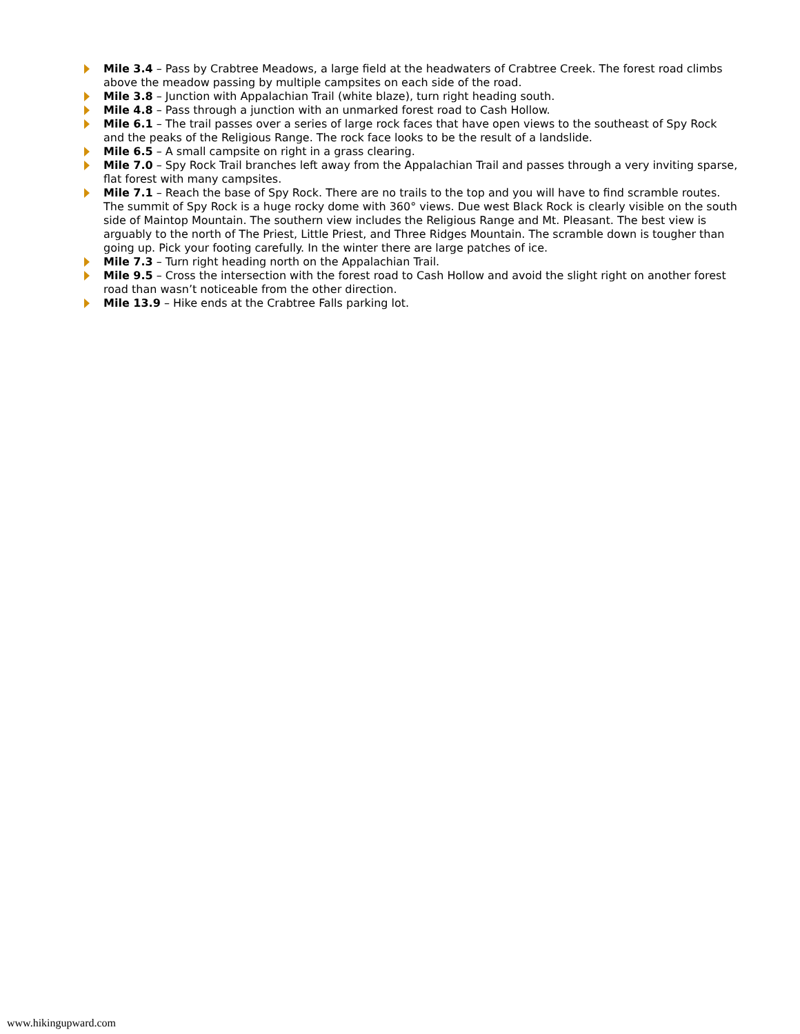Mile 3.4 – Pass by Crabtree Meadows, a large field at the headwaters of Crabtree Creek. The forest road climbs above the meadow passing by multiple campsites on each side of the road.
Mile 3.8 – Junction with Appalachian Trail (white blaze), turn right heading south.
Mile 4.8 – Pass through a junction with an unmarked forest road to Cash Hollow.
Mile 6.1 – The trail passes over a series of large rock faces that have open views to the southeast of Spy Rock and the peaks of the Religious Range. The rock face looks to be the result of a landslide.
Mile 6.5 – A small campsite on right in a grass clearing.
Mile 7.0 – Spy Rock Trail branches left away from the Appalachian Trail and passes through a very inviting sparse, flat forest with many campsites.
Mile 7.1 – Reach the base of Spy Rock. There are no trails to the top and you will have to find scramble routes. The summit of Spy Rock is a huge rocky dome with 360° views. Due west Black Rock is clearly visible on the south side of Maintop Mountain. The southern view includes the Religious Range and Mt. Pleasant. The best view is arguably to the north of The Priest, Little Priest, and Three Ridges Mountain. The scramble down is tougher than going up. Pick your footing carefully. In the winter there are large patches of ice.
Mile 7.3 – Turn right heading north on the Appalachian Trail.
Mile 9.5 – Cross the intersection with the forest road to Cash Hollow and avoid the slight right on another forest road than wasn’t noticeable from the other direction.
Mile 13.9 – Hike ends at the Crabtree Falls parking lot.
www.hikingupward.com